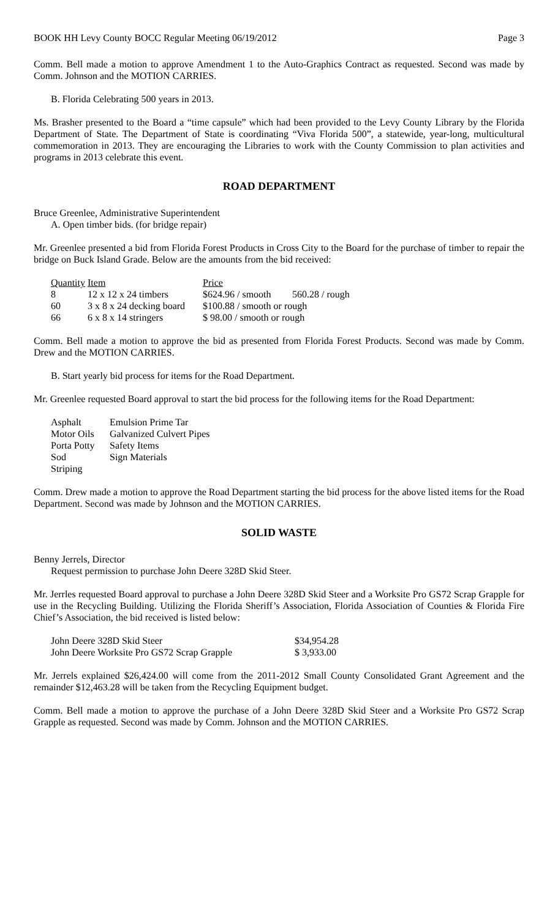BOOK HH Levy County BOCC Regular Meeting 06/19/2012 Page 3
Comm. Bell made a motion to approve Amendment 1 to the Auto-Graphics Contract as requested. Second was made by Comm. Johnson and the MOTION CARRIES.
B. Florida Celebrating 500 years in 2013.
Ms. Brasher presented to the Board a “time capsule” which had been provided to the Levy County Library by the Florida Department of State. The Department of State is coordinating “Viva Florida 500”, a statewide, year-long, multicultural commemoration in 2013. They are encouraging the Libraries to work with the County Commission to plan activities and programs in 2013 celebrate this event.
ROAD DEPARTMENT
Bruce Greenlee, Administrative Superintendent
A. Open timber bids. (for bridge repair)
Mr. Greenlee presented a bid from Florida Forest Products in Cross City to the Board for the purchase of timber to repair the bridge on Buck Island Grade. Below are the amounts from the bid received:
| Quantity | Item | Price | |
| --- | --- | --- | --- |
| 8 | 12 x 12 x 24 timbers | $624.96 / smooth | 560.28 / rough |
| 60 | 3 x 8 x 24 decking board | $100.88 / smooth or rough | |
| 66 | 6 x 8 x 14 stringers | $ 98.00 / smooth or rough | |
Comm. Bell made a motion to approve the bid as presented from Florida Forest Products. Second was made by Comm. Drew and the MOTION CARRIES.
B. Start yearly bid process for items for the Road Department.
Mr. Greenlee requested Board approval to start the bid process for the following items for the Road Department:
| Asphalt | Emulsion Prime Tar |
| Motor Oils | Galvanized Culvert Pipes |
| Porta Potty | Safety Items |
| Sod | Sign Materials |
| Striping | |
Comm. Drew made a motion to approve the Road Department starting the bid process for the above listed items for the Road Department. Second was made by Johnson and the MOTION CARRIES.
SOLID WASTE
Benny Jerrels, Director
Request permission to purchase John Deere 328D Skid Steer.
Mr. Jerrles requested Board approval to purchase a John Deere 328D Skid Steer and a Worksite Pro GS72 Scrap Grapple for use in the Recycling Building. Utilizing the Florida Sheriff’s Association, Florida Association of Counties & Florida Fire Chief’s Association, the bid received is listed below:
| John Deere 328D Skid Steer | $34,954.28 |
| John Deere Worksite Pro GS72 Scrap Grapple | $ 3,933.00 |
Mr. Jerrels explained $26,424.00 will come from the 2011-2012 Small County Consolidated Grant Agreement and the remainder $12,463.28 will be taken from the Recycling Equipment budget.
Comm. Bell made a motion to approve the purchase of a John Deere 328D Skid Steer and a Worksite Pro GS72 Scrap Grapple as requested. Second was made by Comm. Johnson and the MOTION CARRIES.